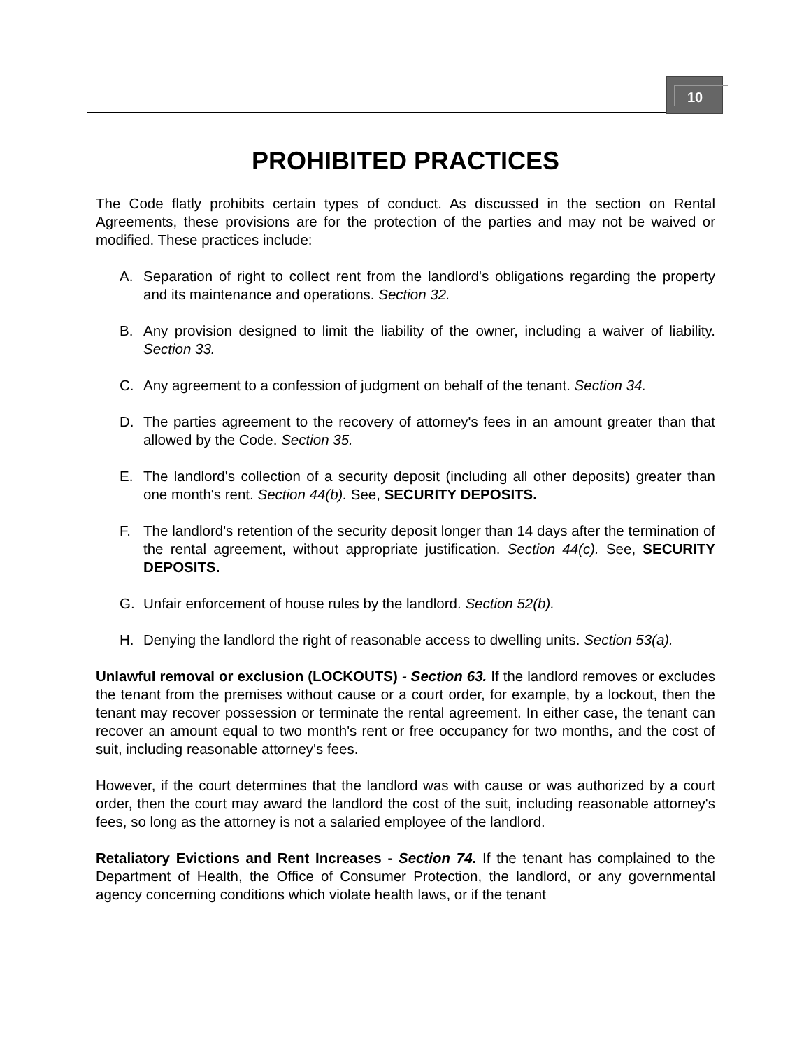10
PROHIBITED PRACTICES
The Code flatly prohibits certain types of conduct. As discussed in the section on Rental Agreements, these provisions are for the protection of the parties and may not be waived or modified. These practices include:
A. Separation of right to collect rent from the landlord's obligations regarding the property and its maintenance and operations. Section 32.
B. Any provision designed to limit the liability of the owner, including a waiver of liability. Section 33.
C. Any agreement to a confession of judgment on behalf of the tenant. Section 34.
D. The parties agreement to the recovery of attorney's fees in an amount greater than that allowed by the Code. Section 35.
E. The landlord's collection of a security deposit (including all other deposits) greater than one month's rent. Section 44(b). See, SECURITY DEPOSITS.
F. The landlord's retention of the security deposit longer than 14 days after the termination of the rental agreement, without appropriate justification. Section 44(c). See, SECURITY DEPOSITS.
G. Unfair enforcement of house rules by the landlord. Section 52(b).
H. Denying the landlord the right of reasonable access to dwelling units. Section 53(a).
Unlawful removal or exclusion (LOCKOUTS) - Section 63. If the landlord removes or excludes the tenant from the premises without cause or a court order, for example, by a lockout, then the tenant may recover possession or terminate the rental agreement. In either case, the tenant can recover an amount equal to two month's rent or free occupancy for two months, and the cost of suit, including reasonable attorney's fees.
However, if the court determines that the landlord was with cause or was authorized by a court order, then the court may award the landlord the cost of the suit, including reasonable attorney's fees, so long as the attorney is not a salaried employee of the landlord.
Retaliatory Evictions and Rent Increases - Section 74. If the tenant has complained to the Department of Health, the Office of Consumer Protection, the landlord, or any governmental agency concerning conditions which violate health laws, or if the tenant